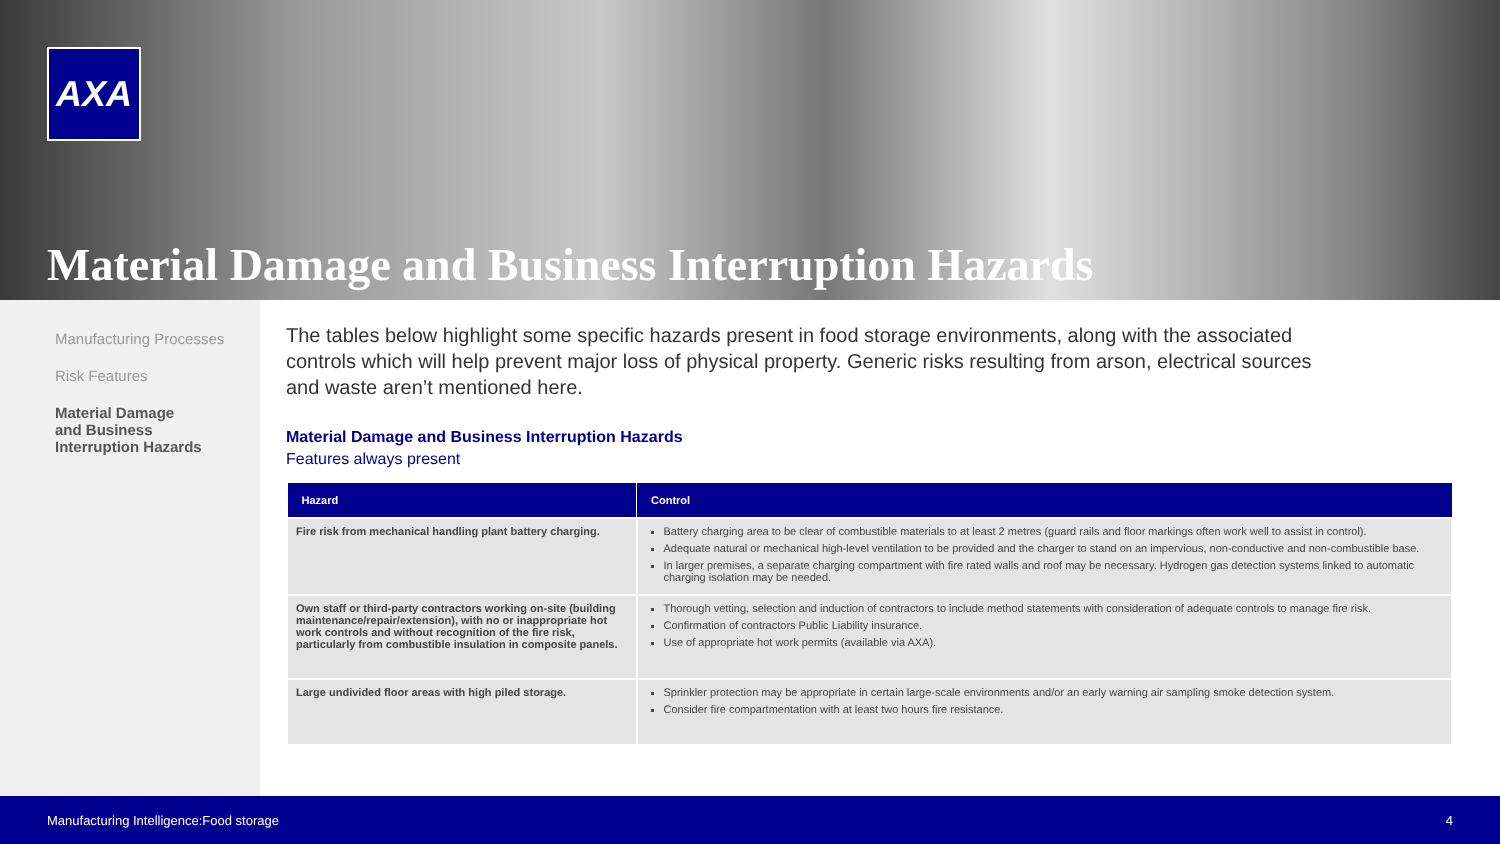AXA
Material Damage and Business Interruption Hazards
Manufacturing Processes
Risk Features
Material Damage
and Business
Interruption Hazards
The tables below highlight some specific hazards present in food storage environments, along with the associated controls which will help prevent major loss of physical property. Generic risks resulting from arson, electrical sources and waste aren’t mentioned here.
Material Damage and Business Interruption Hazards
Features always present
| Hazard | Control |
| --- | --- |
| Fire risk from mechanical handling plant battery charging. | Battery charging area to be clear of combustible materials to at least 2 metres (guard rails and floor markings often work well to assist in control). Adequate natural or mechanical high-level ventilation to be provided and the charger to stand on an impervious, non-conductive and non-combustible base. In larger premises, a separate charging compartment with fire rated walls and roof may be necessary. Hydrogen gas detection systems linked to automatic charging isolation may be needed. |
| Own staff or third-party contractors working on-site (building maintenance/repair/extension), with no or inappropriate hot work controls and without recognition of the fire risk, particularly from combustible insulation in composite panels. | Thorough vetting, selection and induction of contractors to include method statements with consideration of adequate controls to manage fire risk. Confirmation of contractors Public Liability insurance. Use of appropriate hot work permits (available via AXA). |
| Large undivided floor areas with high piled storage. | Sprinkler protection may be appropriate in certain large-scale environments and/or an early warning air sampling smoke detection system. Consider fire compartmentation with at least two hours fire resistance. |
Manufacturing Intelligence:Food storage 4